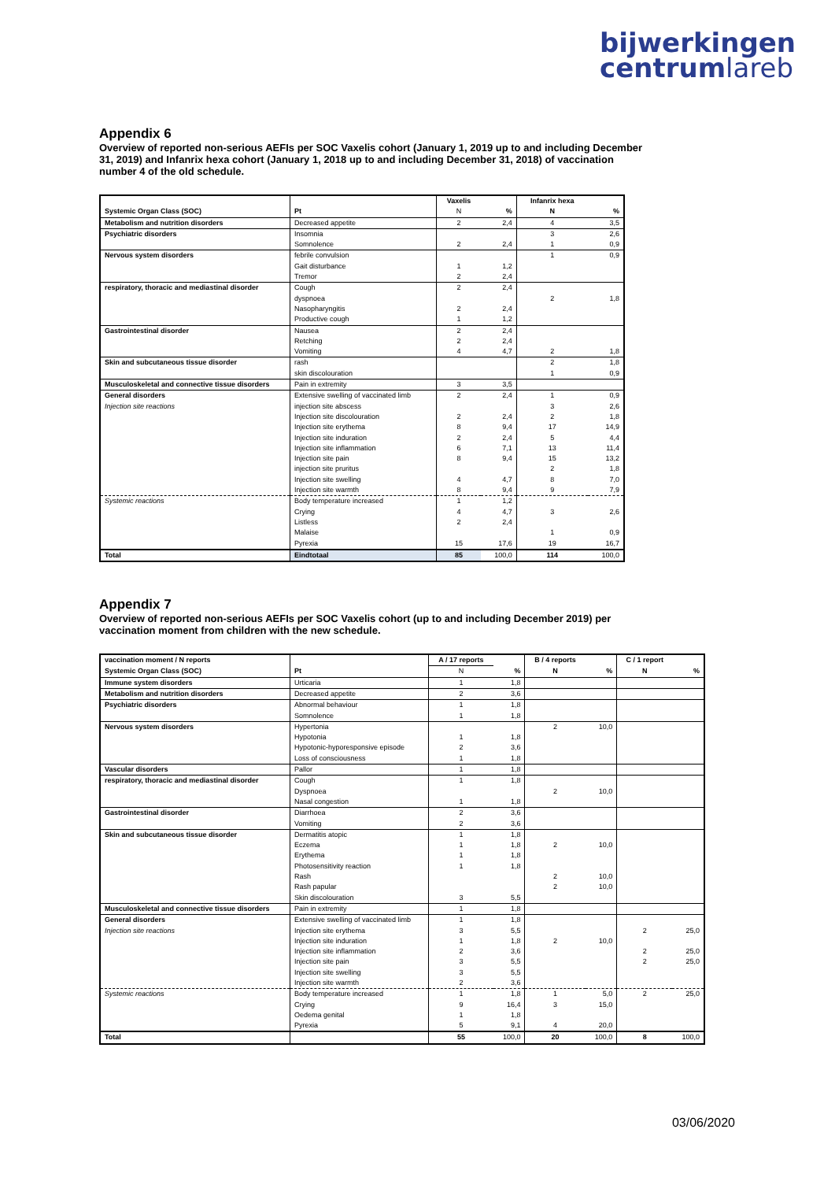bijwerkingen
centrumlareb
Appendix 6
Overview of reported non-serious AEFIs per SOC Vaxelis cohort (January 1, 2019 up to and including December 31, 2019) and Infanrix hexa cohort (January 1, 2018 up to and including December 31, 2018) of vaccination number 4 of the old schedule.
| | | Vaxelis | | Infanrix hexa | |
| --- | --- | --- | --- | --- | --- |
| Systemic Organ Class (SOC) | Pt | N | % | N | % |
| Metabolism and nutrition disorders | Decreased appetite | 2 | 2,4 | 4 | 3,5 |
| Psychiatric disorders | Insomnia | | | 3 | 2,6 |
| | Somnolence | 2 | 2,4 | 1 | 0,9 |
| Nervous system disorders | febrile convulsion | | | 1 | 0,9 |
| | Gait disturbance | 1 | 1,2 | | |
| | Tremor | 2 | 2,4 | | |
| respiratory, thoracic and mediastinal disorder | Cough | 2 | 2,4 | | |
| | dyspnoea | | | 2 | 1,8 |
| | Nasopharyngitis | 2 | 2,4 | | |
| | Productive cough | 1 | 1,2 | | |
| Gastrointestinal disorder | Nausea | 2 | 2,4 | | |
| | Retching | 2 | 2,4 | | |
| | Vomiting | 4 | 4,7 | 2 | 1,8 |
| Skin and subcutaneous tissue disorder | rash | | | 2 | 1,8 |
| | skin discolouration | | | 1 | 0,9 |
| Musculoskeletal and connective tissue disorders | Pain in extremity | 3 | 3,5 | | |
| General disorders | Extensive swelling of vaccinated limb | 2 | 2,4 | 1 | 0,9 |
| Injection site reactions | injection site abscess | | | 3 | 2,6 |
| | Injection site discolouration | 2 | 2,4 | 2 | 1,8 |
| | Injection site erythema | 8 | 9,4 | 17 | 14,9 |
| | Injection site induration | 2 | 2,4 | 5 | 4,4 |
| | Injection site inflammation | 6 | 7,1 | 13 | 11,4 |
| | Injection site pain | 8 | 9,4 | 15 | 13,2 |
| | injection site pruritus | | | 2 | 1,8 |
| | Injection site swelling | 4 | 4,7 | 8 | 7,0 |
| | Injection site warmth | 8 | 9,4 | 9 | 7,9 |
| Systemic reactions | Body temperature increased | 1 | 1,2 | | |
| | Crying | 4 | 4,7 | 3 | 2,6 |
| | Listless | 2 | 2,4 | | |
| | Malaise | | | 1 | 0,9 |
| | Pyrexia | 15 | 17,6 | 19 | 16,7 |
| Total | Eindtotaal | 85 | 100,0 | 114 | 100,0 |
Appendix 7
Overview of reported non-serious AEFIs per SOC Vaxelis cohort (up to and including December 2019) per vaccination moment from children with the new schedule.
| vaccination moment / N reports | | A / 17 reports | | B / 4 reports | | C / 1 report | |
| --- | --- | --- | --- | --- | --- | --- | --- |
| Systemic Organ Class (SOC) | Pt | N | % | N | % | N | % |
| Immune system disorders | Urticaria | 1 | 1,8 | | | | |
| Metabolism and nutrition disorders | Decreased appetite | 2 | 3,6 | | | | |
| Psychiatric disorders | Abnormal behaviour | 1 | 1,8 | | | | |
| | Somnolence | 1 | 1,8 | | | | |
| Nervous system disorders | Hypertonia | | | 2 | 10,0 | | |
| | Hypotonia | 1 | 1,8 | | | | |
| | Hypotonic-hyporesponsive episode | 2 | 3,6 | | | | |
| | Loss of consciousness | 1 | 1,8 | | | | |
| Vascular disorders | Pallor | 1 | 1,8 | | | | |
| respiratory, thoracic and mediastinal disorder | Cough | 1 | 1,8 | | | | |
| | Dyspnoea | | | 2 | 10,0 | | |
| | Nasal congestion | 1 | 1,8 | | | | |
| Gastrointestinal disorder | Diarrhoea | 2 | 3,6 | | | | |
| | Vomiting | 2 | 3,6 | | | | |
| Skin and subcutaneous tissue disorder | Dermatitis atopic | 1 | 1,8 | | | | |
| | Eczema | 1 | 1,8 | 2 | 10,0 | | |
| | Erythema | 1 | 1,8 | | | | |
| | Photosensitivity reaction | 1 | 1,8 | | | | |
| | Rash | | | 2 | 10,0 | | |
| | Rash papular | | | 2 | 10,0 | | |
| | Skin discolouration | 3 | 5,5 | | | | |
| Musculoskeletal and connective tissue disorders | Pain in extremity | 1 | 1,8 | | | | |
| General disorders | Extensive swelling of vaccinated limb | 1 | 1,8 | | | | |
| Injection site reactions | Injection site erythema | 3 | 5,5 | | | 2 | 25,0 |
| | Injection site induration | 1 | 1,8 | 2 | 10,0 | | |
| | Injection site inflammation | 2 | 3,6 | | | 2 | 25,0 |
| | Injection site pain | 3 | 5,5 | | | 2 | 25,0 |
| | Injection site swelling | 3 | 5,5 | | | | |
| | Injection site warmth | 2 | 3,6 | | | | |
| Systemic reactions | Body temperature increased | 1 | 1,8 | 1 | 5,0 | 2 | 25,0 |
| | Crying | 9 | 16,4 | 3 | 15,0 | | |
| | Oedema genital | 1 | 1,8 | | | | |
| | Pyrexia | 5 | 9,1 | 4 | 20,0 | | |
| Total | | 55 | 100,0 | 20 | 100,0 | 8 | 100,0 |
03/06/2020